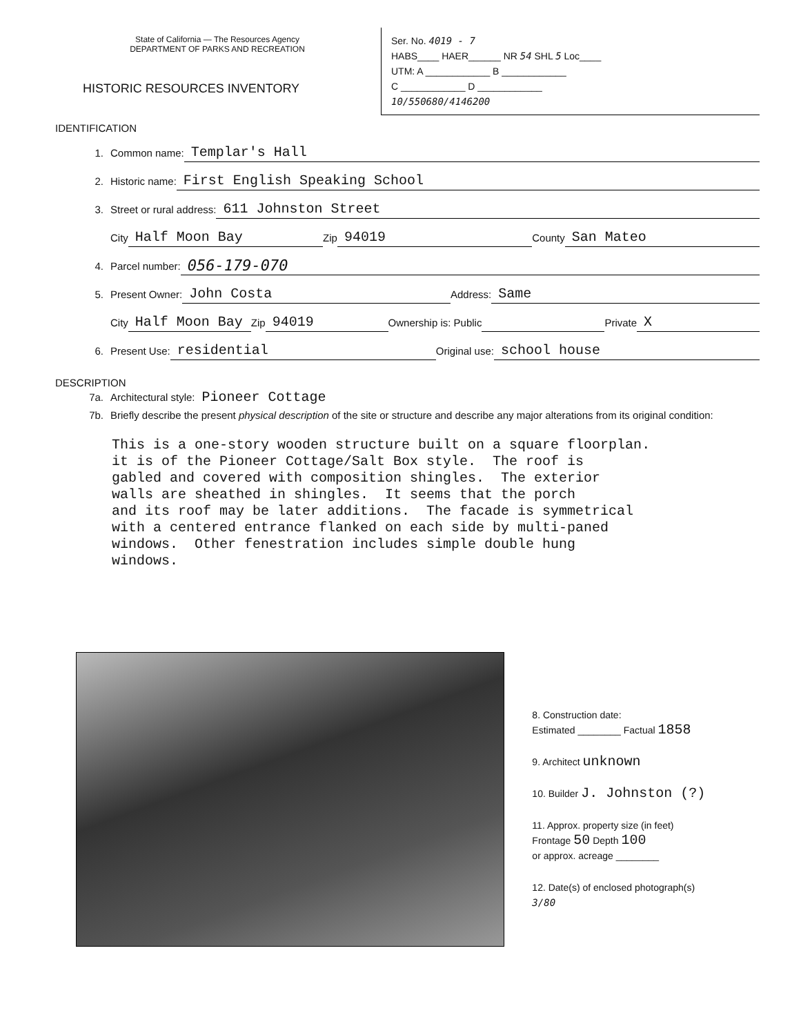State of California — The Resources Agency
DEPARTMENT OF PARKS AND RECREATION
HISTORIC RESOURCES INVENTORY
Ser. No. 4019 - 7
HABS____ HAER______ NR 54 SHL 5 Loc____
UTM: A ____________ B ____________
C ____________ D ____________
10/550680/4146200
IDENTIFICATION
1. Common name: Templar's Hall
2. Historic name: First English Speaking School
3. Street or rural address: 611 Johnston Street
City Half Moon Bay Zip 94019 County San Mateo
4. Parcel number: 056-179-070
5. Present Owner: John Costa Address: Same
City Half Moon Bay Zip 94019 Ownership is: Public Private X
6. Present Use: residential Original use: school house
DESCRIPTION
7a. Architectural style: Pioneer Cottage
7b. Briefly describe the present physical description of the site or structure and describe any major alterations from its original condition:
This is a one-story wooden structure built on a square floorplan. it is of the Pioneer Cottage/Salt Box style. The roof is gabled and covered with composition shingles. The exterior walls are sheathed in shingles. It seems that the porch and its roof may be later additions. The facade is symmetrical with a centered entrance flanked on each side by multi-paned windows. Other fenestration includes simple double hung windows.
8. Construction date:
Estimated ________ Factual 1858
9. Architect unknown
10. Builder J. Johnston (?)
11. Approx. property size (in feet)
Frontage 50 Depth 100
or approx. acreage ________
12. Date(s) of enclosed photograph(s)
3/80